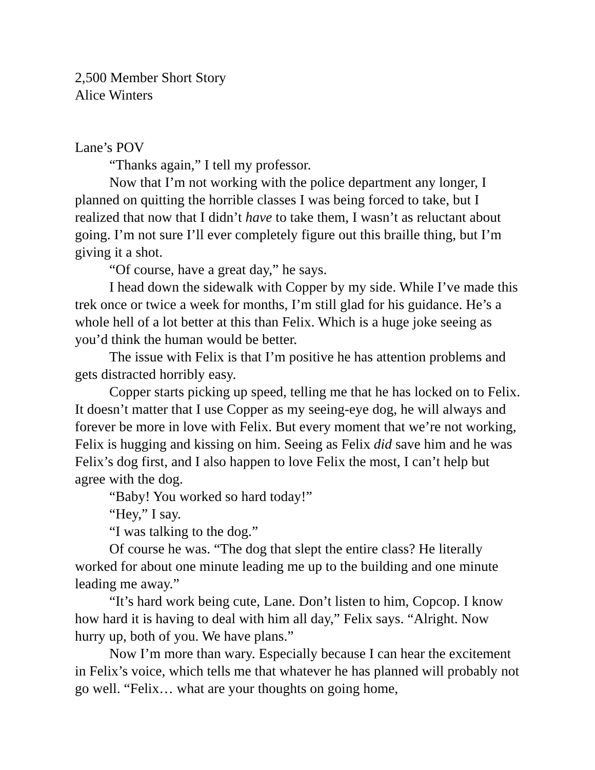2,500 Member Short Story
Alice Winters
Lane’s POV
“Thanks again,” I tell my professor.
Now that I’m not working with the police department any longer, I planned on quitting the horrible classes I was being forced to take, but I realized that now that I didn’t have to take them, I wasn’t as reluctant about going. I’m not sure I’ll ever completely figure out this braille thing, but I’m giving it a shot.
“Of course, have a great day,” he says.
I head down the sidewalk with Copper by my side. While I’ve made this trek once or twice a week for months, I’m still glad for his guidance. He’s a whole hell of a lot better at this than Felix. Which is a huge joke seeing as you’d think the human would be better.
The issue with Felix is that I’m positive he has attention problems and gets distracted horribly easy.
Copper starts picking up speed, telling me that he has locked on to Felix. It doesn’t matter that I use Copper as my seeing-eye dog, he will always and forever be more in love with Felix. But every moment that we’re not working, Felix is hugging and kissing on him. Seeing as Felix did save him and he was Felix’s dog first, and I also happen to love Felix the most, I can’t help but agree with the dog.
“Baby! You worked so hard today!”
“Hey,” I say.
“I was talking to the dog.”
Of course he was. “The dog that slept the entire class? He literally worked for about one minute leading me up to the building and one minute leading me away.”
“It’s hard work being cute, Lane. Don’t listen to him, Copcop. I know how hard it is having to deal with him all day,” Felix says. “Alright. Now hurry up, both of you. We have plans.”
Now I’m more than wary. Especially because I can hear the excitement in Felix’s voice, which tells me that whatever he has planned will probably not go well. “Felix… what are your thoughts on going home,